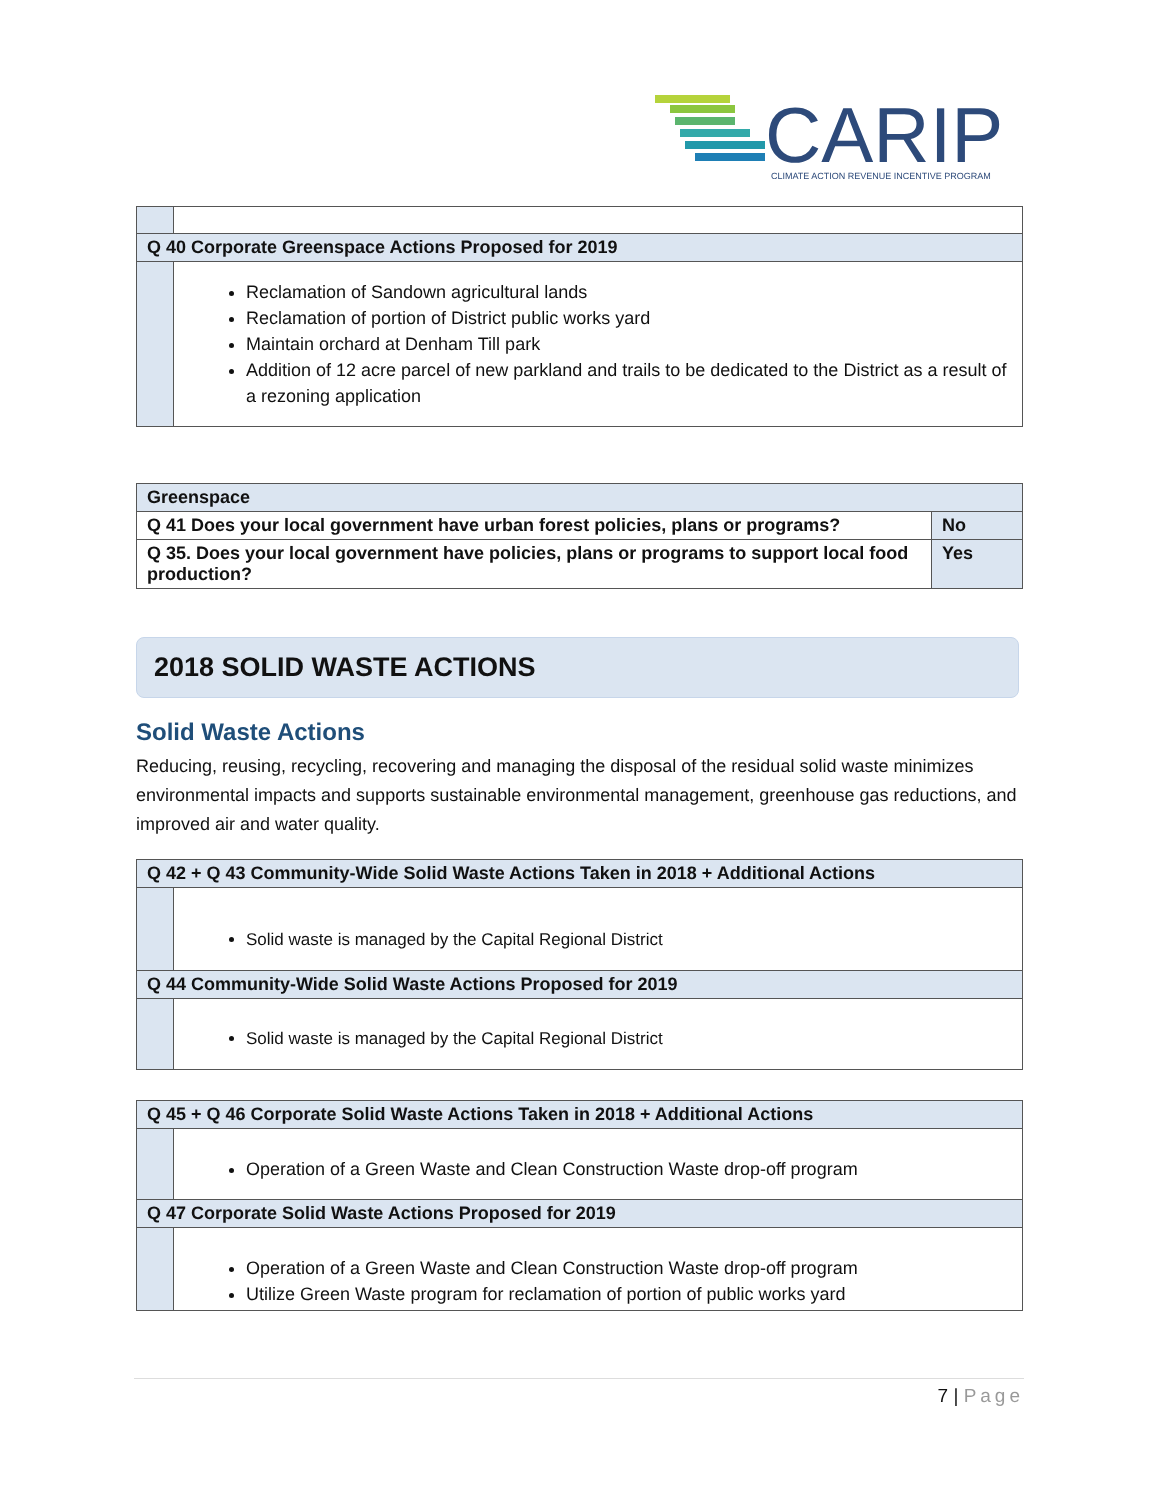CARIP
CLIMATE ACTION REVENUE INCENTIVE PROGRAM
| Q 40 Corporate Greenspace Actions Proposed for 2019 | |
| --- | --- |
| | Reclamation of Sandown agricultural lands Reclamation of portion of District public works yard Maintain orchard at Denham Till park Addition of 12 acre parcel of new parkland and trails to be dedicated to the District as a result of a rezoning application |
| Greenspace | |
| --- | --- |
| Q 41 Does your local government have urban forest policies, plans or programs? | No |
| Q 35. Does your local government have policies, plans or programs to support local food production? | Yes |
2018 SOLID WASTE ACTIONS
Solid Waste Actions
Reducing, reusing, recycling, recovering and managing the disposal of the residual solid waste minimizes environmental impacts and supports sustainable environmental management, greenhouse gas reductions, and improved air and water quality.
| Q 42 + Q 43 Community-Wide Solid Waste Actions Taken in 2018 + Additional Actions | |
| --- | --- |
| | Solid waste is managed by the Capital Regional District |
| Q 44 Community-Wide Solid Waste Actions Proposed for 2019 | |
| | Solid waste is managed by the Capital Regional District |
| Q 45 + Q 46 Corporate Solid Waste Actions Taken in 2018 + Additional Actions | |
| --- | --- |
| | Operation of a Green Waste and Clean Construction Waste drop-off program |
| Q 47 Corporate Solid Waste Actions Proposed for 2019 | |
| | Operation of a Green Waste and Clean Construction Waste drop-off program Utilize Green Waste program for reclamation of portion of public works yard |
7 | Page